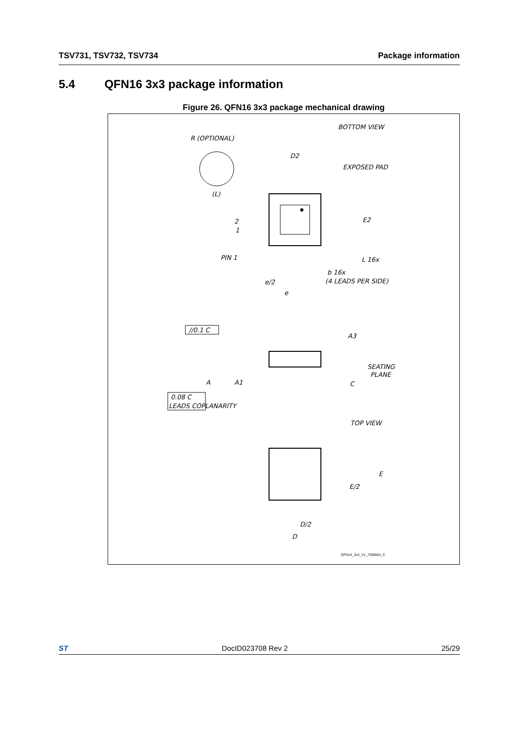TSV731, TSV732, TSV734 Package information
5.4 QFN16 3x3 package information
Figure 26. QFN16 3x3 package mechanical drawing
BOTTOM VIEW
R (OPTIONAL)
(L)
D2
EXPOSED PAD
E2
2
1
PIN 1
L 16x
b 16x
(4 LEADS PER SIDE)
e/2
e
//0.1 C
A3
SEATING
PLANE
A
A1
C
0.08 C
LEADS COPLANARITY
TOP VIEW
E
E/2
D/2
D
QFN16_3x3_V1_7509604_C
ST DocID023708 Rev 2 25/29